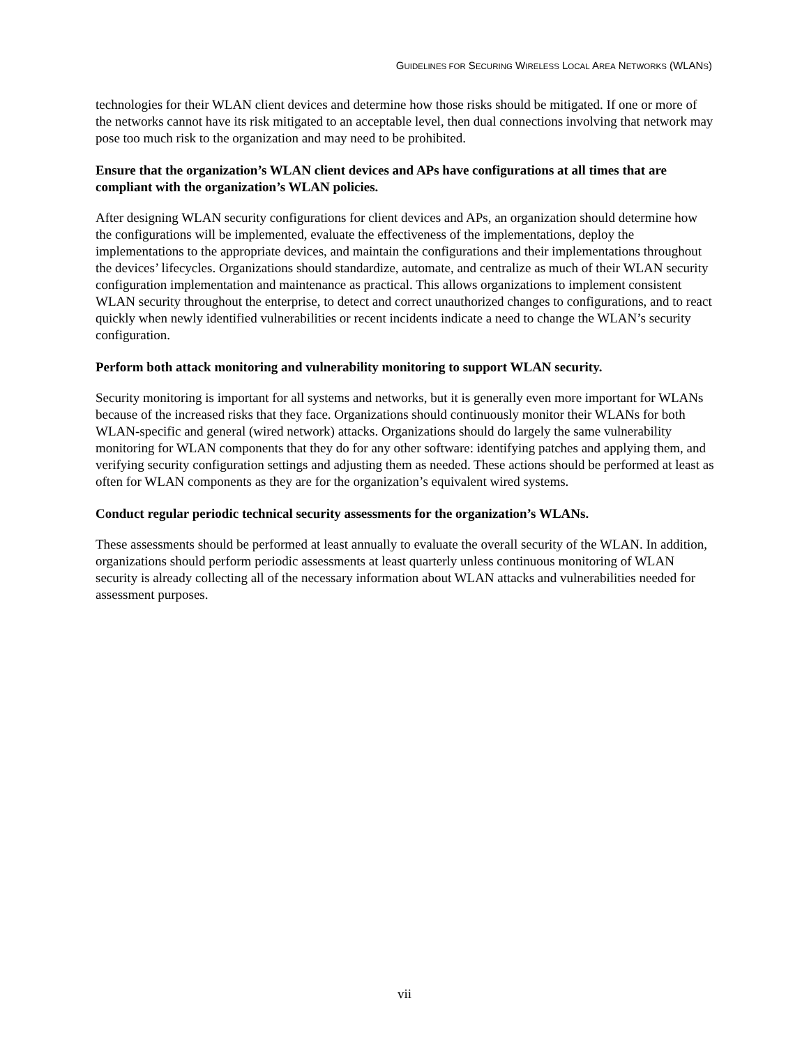GUIDELINES FOR SECURING WIRELESS LOCAL AREA NETWORKS (WLANS)
technologies for their WLAN client devices and determine how those risks should be mitigated. If one or more of the networks cannot have its risk mitigated to an acceptable level, then dual connections involving that network may pose too much risk to the organization and may need to be prohibited.
Ensure that the organization’s WLAN client devices and APs have configurations at all times that are compliant with the organization’s WLAN policies.
After designing WLAN security configurations for client devices and APs, an organization should determine how the configurations will be implemented, evaluate the effectiveness of the implementations, deploy the implementations to the appropriate devices, and maintain the configurations and their implementations throughout the devices’ lifecycles. Organizations should standardize, automate, and centralize as much of their WLAN security configuration implementation and maintenance as practical. This allows organizations to implement consistent WLAN security throughout the enterprise, to detect and correct unauthorized changes to configurations, and to react quickly when newly identified vulnerabilities or recent incidents indicate a need to change the WLAN’s security configuration.
Perform both attack monitoring and vulnerability monitoring to support WLAN security.
Security monitoring is important for all systems and networks, but it is generally even more important for WLANs because of the increased risks that they face. Organizations should continuously monitor their WLANs for both WLAN-specific and general (wired network) attacks. Organizations should do largely the same vulnerability monitoring for WLAN components that they do for any other software: identifying patches and applying them, and verifying security configuration settings and adjusting them as needed. These actions should be performed at least as often for WLAN components as they are for the organization’s equivalent wired systems.
Conduct regular periodic technical security assessments for the organization’s WLANs.
These assessments should be performed at least annually to evaluate the overall security of the WLAN. In addition, organizations should perform periodic assessments at least quarterly unless continuous monitoring of WLAN security is already collecting all of the necessary information about WLAN attacks and vulnerabilities needed for assessment purposes.
vii